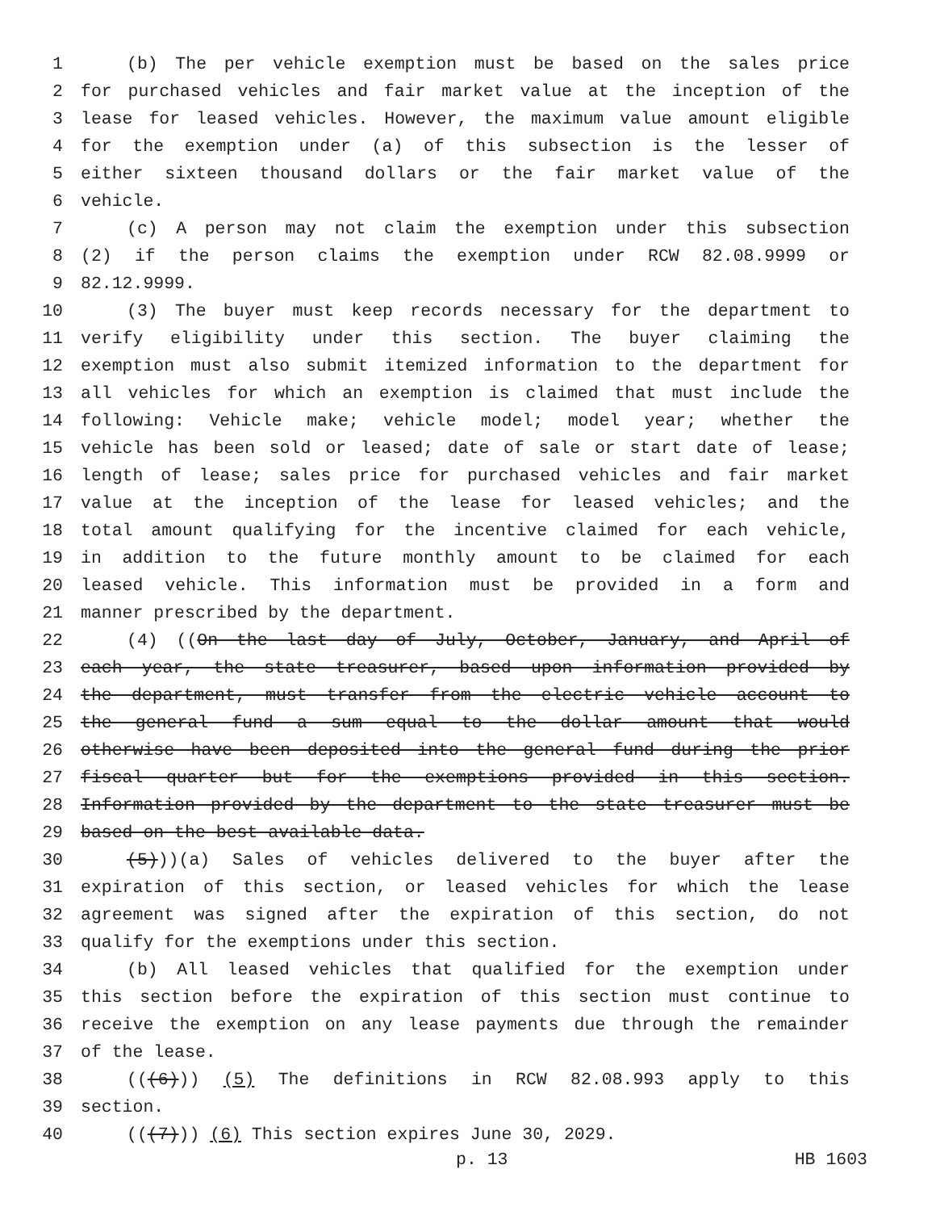1 (b) The per vehicle exemption must be based on the sales price
2 for purchased vehicles and fair market value at the inception of the
3 lease for leased vehicles. However, the maximum value amount eligible
4 for the exemption under (a) of this subsection is the lesser of
5 either sixteen thousand dollars or the fair market value of the
6 vehicle.
7 (c) A person may not claim the exemption under this subsection
8 (2) if the person claims the exemption under RCW 82.08.9999 or
9 82.12.9999.
10 (3) The buyer must keep records necessary for the department to
11 verify eligibility under this section. The buyer claiming the
12 exemption must also submit itemized information to the department for
13 all vehicles for which an exemption is claimed that must include the
14 following: Vehicle make; vehicle model; model year; whether the
15 vehicle has been sold or leased; date of sale or start date of lease;
16 length of lease; sales price for purchased vehicles and fair market
17 value at the inception of the lease for leased vehicles; and the
18 total amount qualifying for the incentive claimed for each vehicle,
19 in addition to the future monthly amount to be claimed for each
20 leased vehicle. This information must be provided in a form and
21 manner prescribed by the department.
22 (4) ((On the last day of July, October, January, and April of
23 each year, the state treasurer, based upon information provided by
24 the department, must transfer from the electric vehicle account to
25 the general fund a sum equal to the dollar amount that would
26 otherwise have been deposited into the general fund during the prior
27 fiscal quarter but for the exemptions provided in this section.
28 Information provided by the department to the state treasurer must be
29 based on the best available data.
30 (5)))(a) Sales of vehicles delivered to the buyer after the
31 expiration of this section, or leased vehicles for which the lease
32 agreement was signed after the expiration of this section, do not
33 qualify for the exemptions under this section.
34 (b) All leased vehicles that qualified for the exemption under
35 this section before the expiration of this section must continue to
36 receive the exemption on any lease payments due through the remainder
37 of the lease.
38 (((6))) (5) The definitions in RCW 82.08.993 apply to this
39 section.
40 (((7))) (6) This section expires June 30, 2029.
p. 13 HB 1603